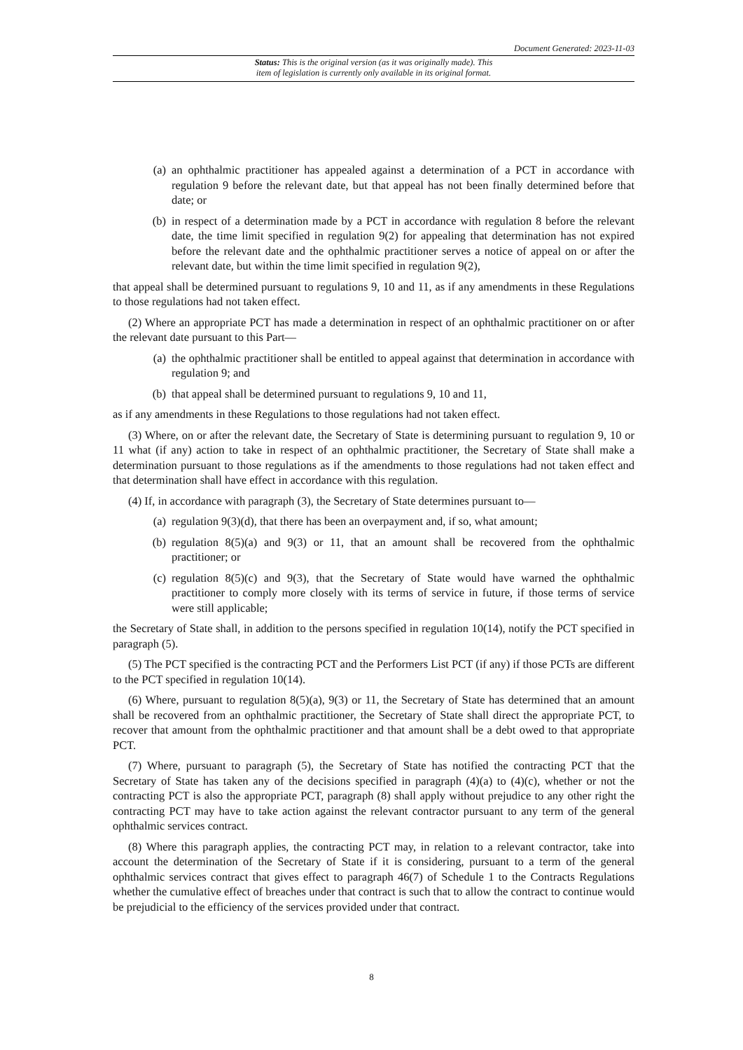Document Generated: 2023-11-03
Status: This is the original version (as it was originally made). This
item of legislation is currently only available in its original format.
(a) an ophthalmic practitioner has appealed against a determination of a PCT in accordance with regulation 9 before the relevant date, but that appeal has not been finally determined before that date; or
(b) in respect of a determination made by a PCT in accordance with regulation 8 before the relevant date, the time limit specified in regulation 9(2) for appealing that determination has not expired before the relevant date and the ophthalmic practitioner serves a notice of appeal on or after the relevant date, but within the time limit specified in regulation 9(2),
that appeal shall be determined pursuant to regulations 9, 10 and 11, as if any amendments in these Regulations to those regulations had not taken effect.
(2) Where an appropriate PCT has made a determination in respect of an ophthalmic practitioner on or after the relevant date pursuant to this Part—
(a) the ophthalmic practitioner shall be entitled to appeal against that determination in accordance with regulation 9; and
(b) that appeal shall be determined pursuant to regulations 9, 10 and 11,
as if any amendments in these Regulations to those regulations had not taken effect.
(3) Where, on or after the relevant date, the Secretary of State is determining pursuant to regulation 9, 10 or 11 what (if any) action to take in respect of an ophthalmic practitioner, the Secretary of State shall make a determination pursuant to those regulations as if the amendments to those regulations had not taken effect and that determination shall have effect in accordance with this regulation.
(4) If, in accordance with paragraph (3), the Secretary of State determines pursuant to—
(a) regulation 9(3)(d), that there has been an overpayment and, if so, what amount;
(b) regulation 8(5)(a) and 9(3) or 11, that an amount shall be recovered from the ophthalmic practitioner; or
(c) regulation 8(5)(c) and 9(3), that the Secretary of State would have warned the ophthalmic practitioner to comply more closely with its terms of service in future, if those terms of service were still applicable;
the Secretary of State shall, in addition to the persons specified in regulation 10(14), notify the PCT specified in paragraph (5).
(5) The PCT specified is the contracting PCT and the Performers List PCT (if any) if those PCTs are different to the PCT specified in regulation 10(14).
(6) Where, pursuant to regulation 8(5)(a), 9(3) or 11, the Secretary of State has determined that an amount shall be recovered from an ophthalmic practitioner, the Secretary of State shall direct the appropriate PCT, to recover that amount from the ophthalmic practitioner and that amount shall be a debt owed to that appropriate PCT.
(7) Where, pursuant to paragraph (5), the Secretary of State has notified the contracting PCT that the Secretary of State has taken any of the decisions specified in paragraph (4)(a) to (4)(c), whether or not the contracting PCT is also the appropriate PCT, paragraph (8) shall apply without prejudice to any other right the contracting PCT may have to take action against the relevant contractor pursuant to any term of the general ophthalmic services contract.
(8) Where this paragraph applies, the contracting PCT may, in relation to a relevant contractor, take into account the determination of the Secretary of State if it is considering, pursuant to a term of the general ophthalmic services contract that gives effect to paragraph 46(7) of Schedule 1 to the Contracts Regulations whether the cumulative effect of breaches under that contract is such that to allow the contract to continue would be prejudicial to the efficiency of the services provided under that contract.
8